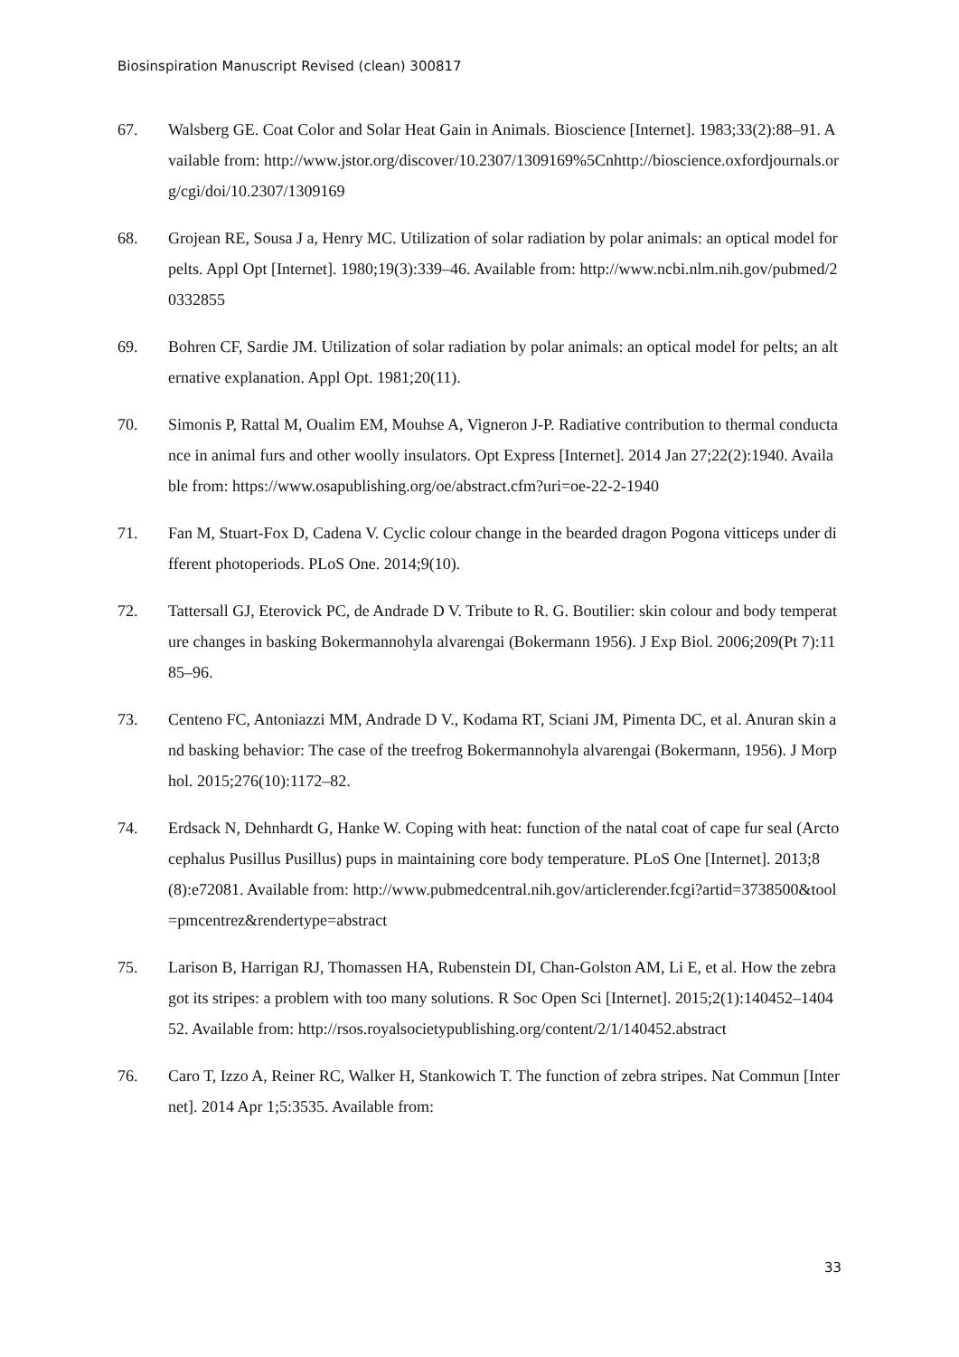Biosinspiration Manuscript Revised (clean) 300817
67. Walsberg GE. Coat Color and Solar Heat Gain in Animals. Bioscience [Internet]. 1983;33(2):88–91. Available from: http://www.jstor.org/discover/10.2307/1309169%5Cnhttp://bioscience.oxfordjournals.org/cgi/doi/10.2307/1309169
68. Grojean RE, Sousa J a, Henry MC. Utilization of solar radiation by polar animals: an optical model for pelts. Appl Opt [Internet]. 1980;19(3):339–46. Available from: http://www.ncbi.nlm.nih.gov/pubmed/20332855
69. Bohren CF, Sardie JM. Utilization of solar radiation by polar animals: an optical model for pelts; an alternative explanation. Appl Opt. 1981;20(11).
70. Simonis P, Rattal M, Oualim EM, Mouhse A, Vigneron J-P. Radiative contribution to thermal conductance in animal furs and other woolly insulators. Opt Express [Internet]. 2014 Jan 27;22(2):1940. Available from: https://www.osapublishing.org/oe/abstract.cfm?uri=oe-22-2-1940
71. Fan M, Stuart-Fox D, Cadena V. Cyclic colour change in the bearded dragon Pogona vitticeps under different photoperiods. PLoS One. 2014;9(10).
72. Tattersall GJ, Eterovick PC, de Andrade D V. Tribute to R. G. Boutilier: skin colour and body temperature changes in basking Bokermannohyla alvarengai (Bokermann 1956). J Exp Biol. 2006;209(Pt 7):1185–96.
73. Centeno FC, Antoniazzi MM, Andrade D V., Kodama RT, Sciani JM, Pimenta DC, et al. Anuran skin and basking behavior: The case of the treefrog Bokermannohyla alvarengai (Bokermann, 1956). J Morphol. 2015;276(10):1172–82.
74. Erdsack N, Dehnhardt G, Hanke W. Coping with heat: function of the natal coat of cape fur seal (Arctocephalus Pusillus Pusillus) pups in maintaining core body temperature. PLoS One [Internet]. 2013;8(8):e72081. Available from: http://www.pubmedcentral.nih.gov/articlerender.fcgi?artid=3738500&tool=pmcentrez&rendertype=abstract
75. Larison B, Harrigan RJ, Thomassen HA, Rubenstein DI, Chan-Golston AM, Li E, et al. How the zebra got its stripes: a problem with too many solutions. R Soc Open Sci [Internet]. 2015;2(1):140452–140452. Available from: http://rsos.royalsocietypublishing.org/content/2/1/140452.abstract
76. Caro T, Izzo A, Reiner RC, Walker H, Stankowich T. The function of zebra stripes. Nat Commun [Internet]. 2014 Apr 1;5:3535. Available from:
33